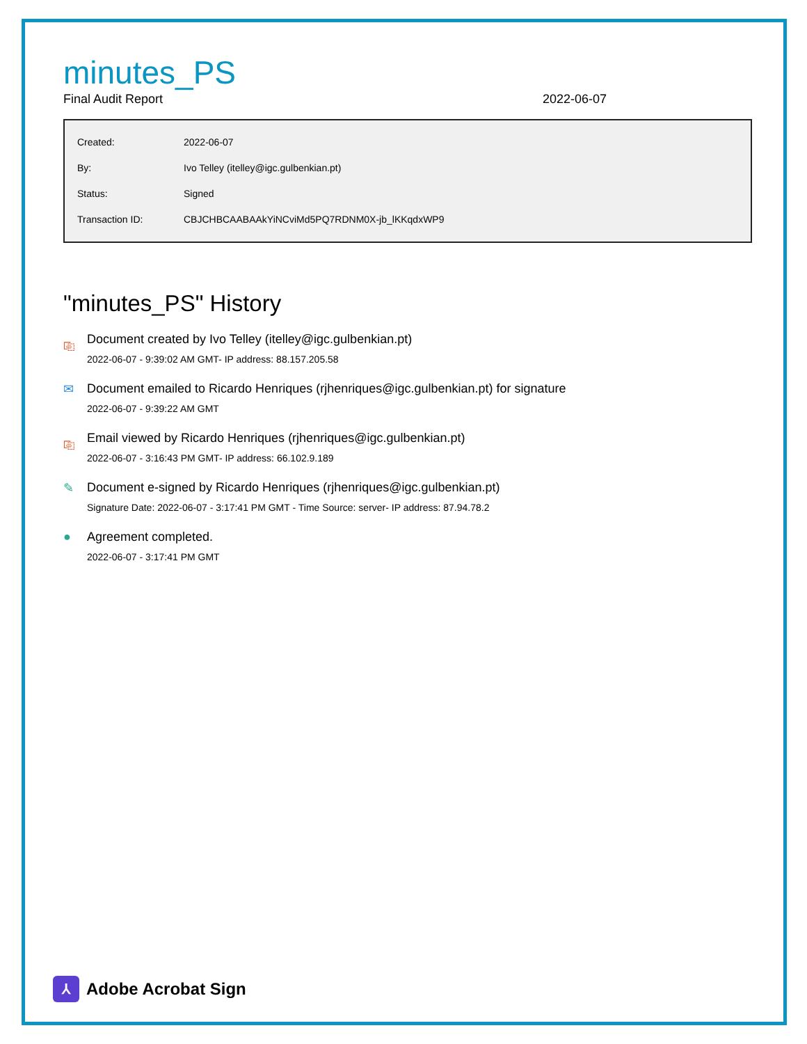minutes_PS
Final Audit Report 2022-06-07
| Created: | 2022-06-07 |
| By: | Ivo Telley (itelley@igc.gulbenkian.pt) |
| Status: | Signed |
| Transaction ID: | CBJCHBCAABAAkYiNCviMd5PQ7RDNM0X-jb_lKKqdxWP9 |
"minutes_PS" History
⎘ Document created by Ivo Telley (itelley@igc.gulbenkian.pt)
2022-06-07 - 9:39:02 AM GMT- IP address: 88.157.205.58
✉ Document emailed to Ricardo Henriques (rjhenriques@igc.gulbenkian.pt) for signature
2022-06-07 - 9:39:22 AM GMT
⎘ Email viewed by Ricardo Henriques (rjhenriques@igc.gulbenkian.pt)
2022-06-07 - 3:16:43 PM GMT- IP address: 66.102.9.189
✎ Document e-signed by Ricardo Henriques (rjhenriques@igc.gulbenkian.pt)
Signature Date: 2022-06-07 - 3:17:41 PM GMT - Time Source: server- IP address: 87.94.78.2
● Agreement completed.
2022-06-07 - 3:17:41 PM GMT
⅄
Adobe Acrobat Sign